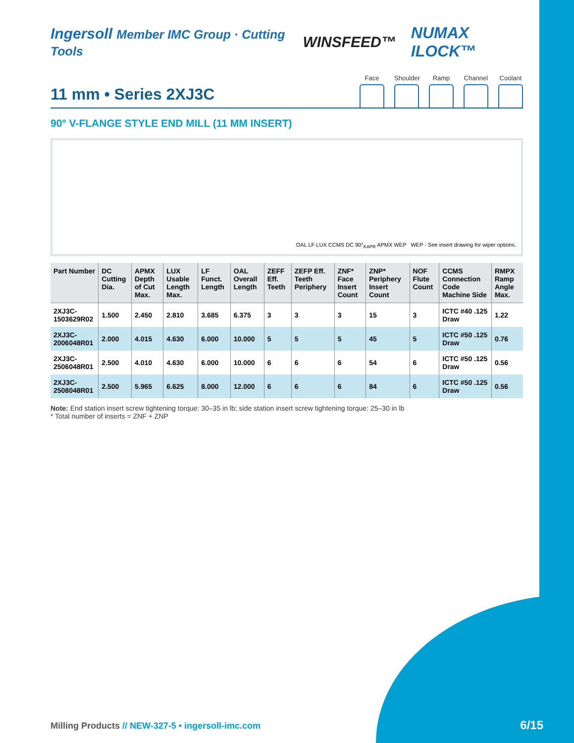Ingersoll Member IMC Group · Cutting Tools
WINSFEED™ NUMAX ILOCK™
Face Shoulder
Ramp Channel
Coolant
11 mm • Series 2XJ3C
90° V-FLANGE STYLE END MILL (11 MM INSERT)
OAL LF LUX CCMS DC 90°<sub>KAPR</sub> APMX WEP WEP - See insert drawing for wiper options.
| Part Number | DC Cutting Dia. | APMX Depth of Cut Max. | LUX Usable Length Max. | LF Funct. Length | OAL Overall Length | ZEFF Eff. Teeth | ZEFP Eff. Teeth Periphery | ZNF* Face Insert Count | ZNP* Periphery Insert Count | NOF Flute Count | CCMS Connection Code Machine Side | RMPX Ramp Angle Max. |
| --- | --- | --- | --- | --- | --- | --- | --- | --- | --- | --- | --- | --- |
| 2XJ3C-1503629R02 | 1.500 | 2.450 | 2.810 | 3.685 | 6.375 | 3 | 3 | 3 | 15 | 3 | ICTC #40 .125 Draw | 1.22 |
| 2XJ3C-2006048R01 | 2.000 | 4.015 | 4.630 | 6.000 | 10.000 | 5 | 5 | 5 | 45 | 5 | ICTC #50 .125 Draw | 0.76 |
| 2XJ3C-2506048R01 | 2.500 | 4.010 | 4.630 | 6.000 | 10.000 | 6 | 6 | 6 | 54 | 6 | ICTC #50 .125 Draw | 0.56 |
| 2XJ3C-2508048R01 | 2.500 | 5.965 | 6.625 | 8.000 | 12.000 | 6 | 6 | 6 | 84 | 6 | ICTC #50 .125 Draw | 0.56 |
Note: End station insert screw tightening torque: 30–35 in lb; side station insert screw tightening torque: 25–30 in lb
* Total number of inserts = ZNF + ZNP
Milling Products // NEW-327-5 • ingersoll-imc.com
6/15